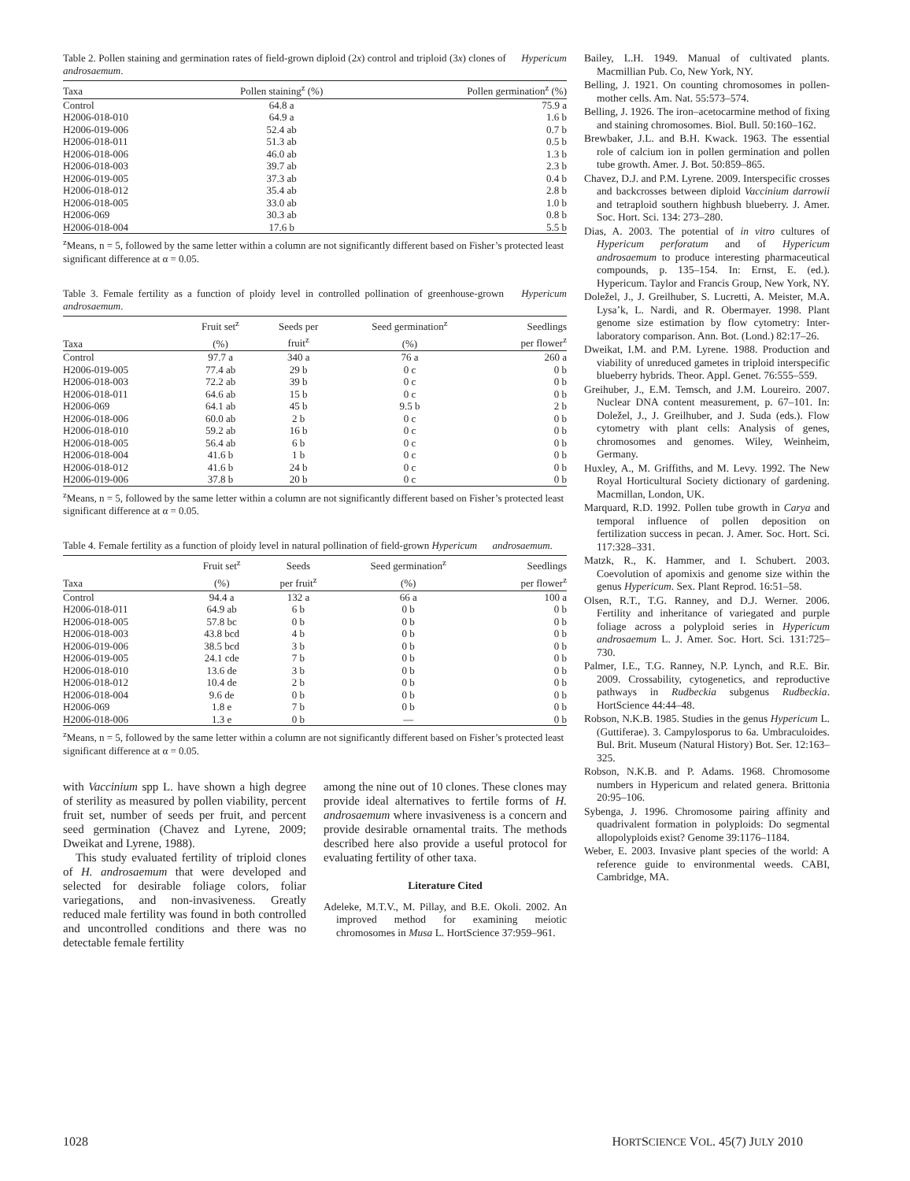Table 2. Pollen staining and germination rates of field-grown diploid (2x) control and triploid (3x) clones of Hypericum androsaemum.
| Taxa | Pollen staining<sup>z</sup> (%) | Pollen germination<sup>z</sup> (%) |
| --- | --- | --- |
| Control | 64.8 a | 75.9 a |
| H2006-018-010 | 64.9 a | 1.6 b |
| H2006-019-006 | 52.4 ab | 0.7 b |
| H2006-018-011 | 51.3 ab | 0.5 b |
| H2006-018-006 | 46.0 ab | 1.3 b |
| H2006-018-003 | 39.7 ab | 2.3 b |
| H2006-019-005 | 37.3 ab | 0.4 b |
| H2006-018-012 | 35.4 ab | 2.8 b |
| H2006-018-005 | 33.0 ab | 1.0 b |
| H2006-069 | 30.3 ab | 0.8 b |
| H2006-018-004 | 17.6 b | 5.5 b |
<sup>z</sup> Means, n = 5, followed by the same letter within a column are not significantly different based on Fisher’s protected least significant difference at α = 0.05.
Table 3. Female fertility as a function of ploidy level in controlled pollination of greenhouse-grown Hypericum androsaemum.
| | Fruit set<sup>z</sup> | Seeds per | Seed germination<sup>z</sup> | Seedlings |
| --- | --- | --- | --- | --- |
| Taxa | (%) | fruit<sup>z</sup> | (%) | per flower<sup>z</sup> |
| Control | 97.7 a | 340 a | 76 a | 260 a |
| H2006-019-005 | 77.4 ab | 29 b | 0 c | 0 b |
| H2006-018-003 | 72.2 ab | 39 b | 0 c | 0 b |
| H2006-018-011 | 64.6 ab | 15 b | 0 c | 0 b |
| H2006-069 | 64.1 ab | 45 b | 9.5 b | 2 b |
| H2006-018-006 | 60.0 ab | 2 b | 0 c | 0 b |
| H2006-018-010 | 59.2 ab | 16 b | 0 c | 0 b |
| H2006-018-005 | 56.4 ab | 6 b | 0 c | 0 b |
| H2006-018-004 | 41.6 b | 1 b | 0 c | 0 b |
| H2006-018-012 | 41.6 b | 24 b | 0 c | 0 b |
| H2006-019-006 | 37.8 b | 20 b | 0 c | 0 b |
<sup>z</sup> Means, n = 5, followed by the same letter within a column are not significantly different based on Fisher’s protected least significant difference at α = 0.05.
Table 4. Female fertility as a function of ploidy level in natural pollination of field-grown Hypericum androsaemum.
| | Fruit set<sup>z</sup> | Seeds | Seed germination<sup>z</sup> | Seedlings |
| --- | --- | --- | --- | --- |
| Taxa | (%) | per fruit<sup>z</sup> | (%) | per flower<sup>z</sup> |
| Control | 94.4 a | 132 a | 66 a | 100 a |
| H2006-018-011 | 64.9 ab | 6 b | 0 b | 0 b |
| H2006-018-005 | 57.8 bc | 0 b | 0 b | 0 b |
| H2006-018-003 | 43.8 bcd | 4 b | 0 b | 0 b |
| H2006-019-006 | 38.5 bcd | 3 b | 0 b | 0 b |
| H2006-019-005 | 24.1 cde | 7 b | 0 b | 0 b |
| H2006-018-010 | 13.6 de | 3 b | 0 b | 0 b |
| H2006-018-012 | 10.4 de | 2 b | 0 b | 0 b |
| H2006-018-004 | 9.6 de | 0 b | 0 b | 0 b |
| H2006-069 | 1.8 e | 7 b | 0 b | 0 b |
| H2006-018-006 | 1.3 e | 0 b | — | 0 b |
<sup>z</sup> Means, n = 5, followed by the same letter within a column are not significantly different based on Fisher’s protected least significant difference at α = 0.05.
with Vaccinium spp L. have shown a high degree of sterility as measured by pollen viability, percent fruit set, number of seeds per fruit, and percent seed germination (Chavez and Lyrene, 2009; Dweikat and Lyrene, 1988).
This study evaluated fertility of triploid clones of H. androsaemum that were developed and selected for desirable foliage colors, foliar variegations, and non-invasiveness. Greatly reduced male fertility was found in both controlled and uncontrolled conditions and there was no detectable female fertility
among the nine out of 10 clones. These clones may provide ideal alternatives to fertile forms of H. androsaemum where invasiveness is a concern and provide desirable ornamental traits. The methods described here also provide a useful protocol for evaluating fertility of other taxa.
Literature Cited
Adeleke, M.T.V., M. Pillay, and B.E. Okoli. 2002. An improved method for examining meiotic chromosomes in Musa L. HortScience 37:959–961.
Bailey, L.H. 1949. Manual of cultivated plants. Macmillian Pub. Co, New York, NY.
Belling, J. 1921. On counting chromosomes in pollen-mother cells. Am. Nat. 55:573–574.
Belling, J. 1926. The iron–acetocarmine method of fixing and staining chromosomes. Biol. Bull. 50:160–162.
Brewbaker, J.L. and B.H. Kwack. 1963. The essential role of calcium ion in pollen germination and pollen tube growth. Amer. J. Bot. 50:859–865.
Chavez, D.J. and P.M. Lyrene. 2009. Interspecific crosses and backcrosses between diploid Vaccinium darrowii and tetraploid southern highbush blueberry. J. Amer. Soc. Hort. Sci. 134: 273–280.
Dias, A. 2003. The potential of in vitro cultures of Hypericum perforatum and of Hypericum androsaemum to produce interesting pharmaceutical compounds, p. 135–154. In: Ernst, E. (ed.). Hypericum. Taylor and Francis Group, New York, NY.
Doležel, J., J. Greilhuber, S. Lucretti, A. Meister, M.A. Lysa’k, L. Nardi, and R. Obermayer. 1998. Plant genome size estimation by flow cytometry: Inter-laboratory comparison. Ann. Bot. (Lond.) 82:17–26.
Dweikat, I.M. and P.M. Lyrene. 1988. Production and viability of unreduced gametes in triploid interspecific blueberry hybrids. Theor. Appl. Genet. 76:555–559.
Greihuber, J., E.M. Temsch, and J.M. Loureiro. 2007. Nuclear DNA content measurement, p. 67–101. In: Doležel, J., J. Greilhuber, and J. Suda (eds.). Flow cytometry with plant cells: Analysis of genes, chromosomes and genomes. Wiley, Weinheim, Germany.
Huxley, A., M. Griffiths, and M. Levy. 1992. The New Royal Horticultural Society dictionary of gardening. Macmillan, London, UK.
Marquard, R.D. 1992. Pollen tube growth in Carya and temporal influence of pollen deposition on fertilization success in pecan. J. Amer. Soc. Hort. Sci. 117:328–331.
Matzk, R., K. Hammer, and I. Schubert. 2003. Coevolution of apomixis and genome size within the genus Hypericum. Sex. Plant Reprod. 16:51–58.
Olsen, R.T., T.G. Ranney, and D.J. Werner. 2006. Fertility and inheritance of variegated and purple foliage across a polyploid series in Hypericum androsaemum L. J. Amer. Soc. Hort. Sci. 131:725–730.
Palmer, I.E., T.G. Ranney, N.P. Lynch, and R.E. Bir. 2009. Crossability, cytogenetics, and reproductive pathways in Rudbeckia subgenus Rudbeckia. HortScience 44:44–48.
Robson, N.K.B. 1985. Studies in the genus Hypericum L. (Guttiferae). 3. Campylosporus to 6a. Umbraculoides. Bul. Brit. Museum (Natural History) Bot. Ser. 12:163–325.
Robson, N.K.B. and P. Adams. 1968. Chromosome numbers in Hypericum and related genera. Brittonia 20:95–106.
Sybenga, J. 1996. Chromosome pairing affinity and quadrivalent formation in polyploids: Do segmental allopolyploids exist? Genome 39:1176–1184.
Weber, E. 2003. Invasive plant species of the world: A reference guide to environmental weeds. CABI, Cambridge, MA.
1028 HORTSCIENCE VOL. 45(7) JULY 2010